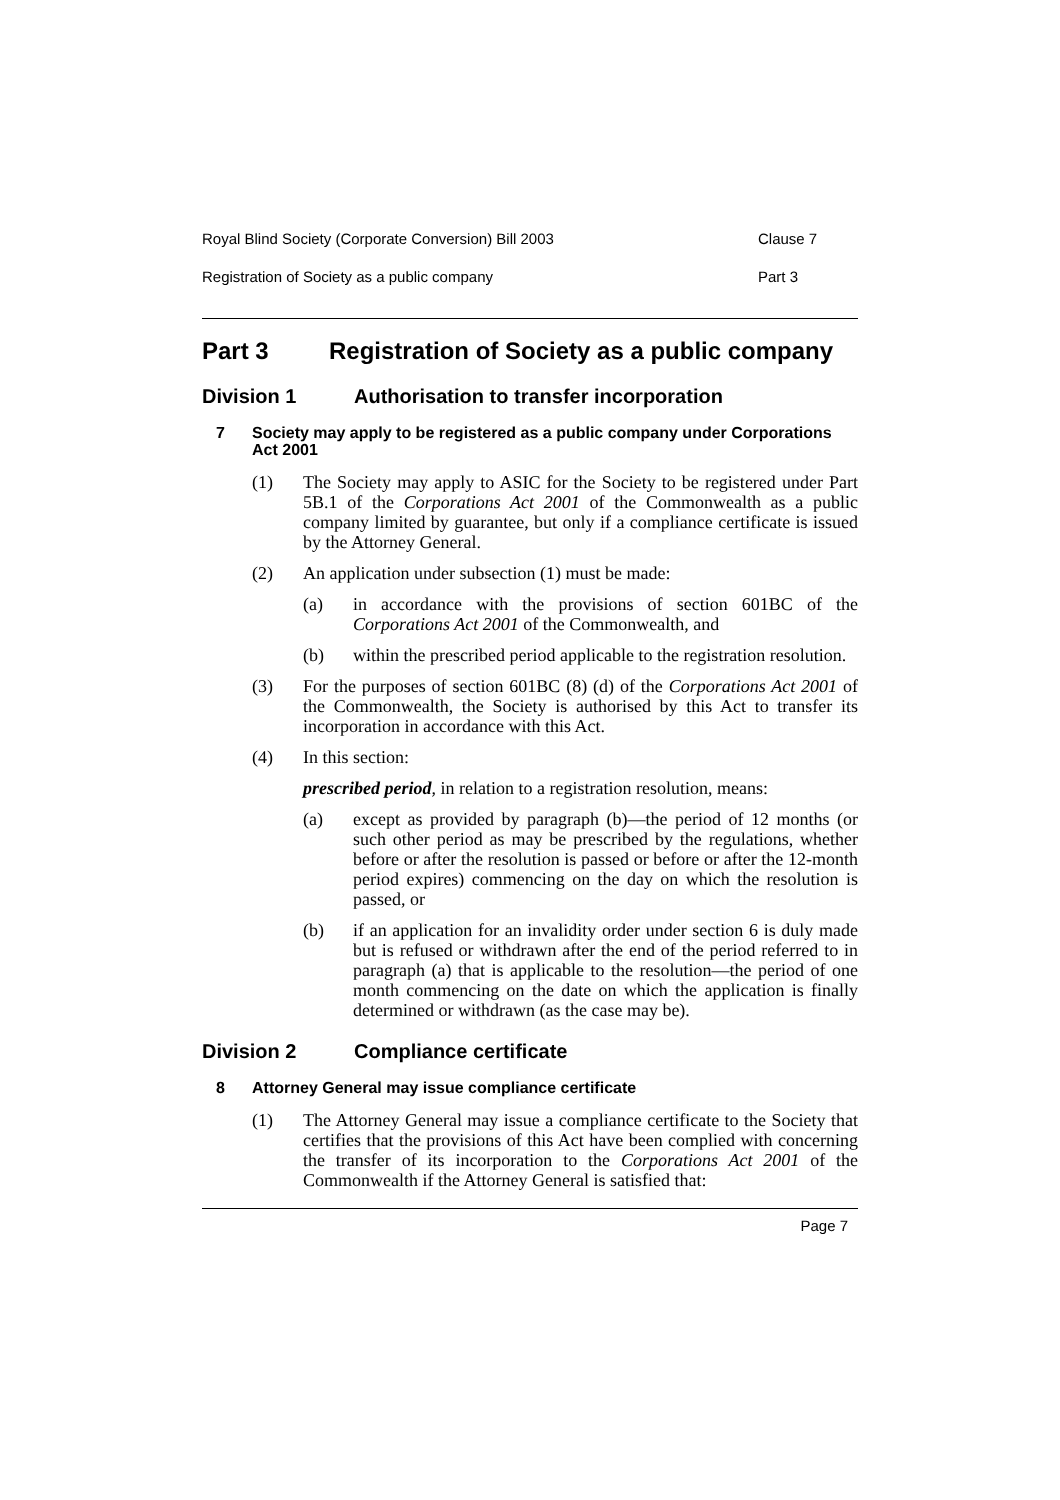Royal Blind Society (Corporate Conversion) Bill 2003 Clause 7
Registration of Society as a public company Part 3
Part 3 Registration of Society as a public company
Division 1 Authorisation to transfer incorporation
7 Society may apply to be registered as a public company under Corporations Act 2001
(1) The Society may apply to ASIC for the Society to be registered under Part 5B.1 of the Corporations Act 2001 of the Commonwealth as a public company limited by guarantee, but only if a compliance certificate is issued by the Attorney General.
(2) An application under subsection (1) must be made:
(a) in accordance with the provisions of section 601BC of the Corporations Act 2001 of the Commonwealth, and
(b) within the prescribed period applicable to the registration resolution.
(3) For the purposes of section 601BC (8) (d) of the Corporations Act 2001 of the Commonwealth, the Society is authorised by this Act to transfer its incorporation in accordance with this Act.
(4) In this section:
prescribed period, in relation to a registration resolution, means:
(a) except as provided by paragraph (b)—the period of 12 months (or such other period as may be prescribed by the regulations, whether before or after the resolution is passed or before or after the 12-month period expires) commencing on the day on which the resolution is passed, or
(b) if an application for an invalidity order under section 6 is duly made but is refused or withdrawn after the end of the period referred to in paragraph (a) that is applicable to the resolution—the period of one month commencing on the date on which the application is finally determined or withdrawn (as the case may be).
Division 2 Compliance certificate
8 Attorney General may issue compliance certificate
(1) The Attorney General may issue a compliance certificate to the Society that certifies that the provisions of this Act have been complied with concerning the transfer of its incorporation to the Corporations Act 2001 of the Commonwealth if the Attorney General is satisfied that:
Page 7